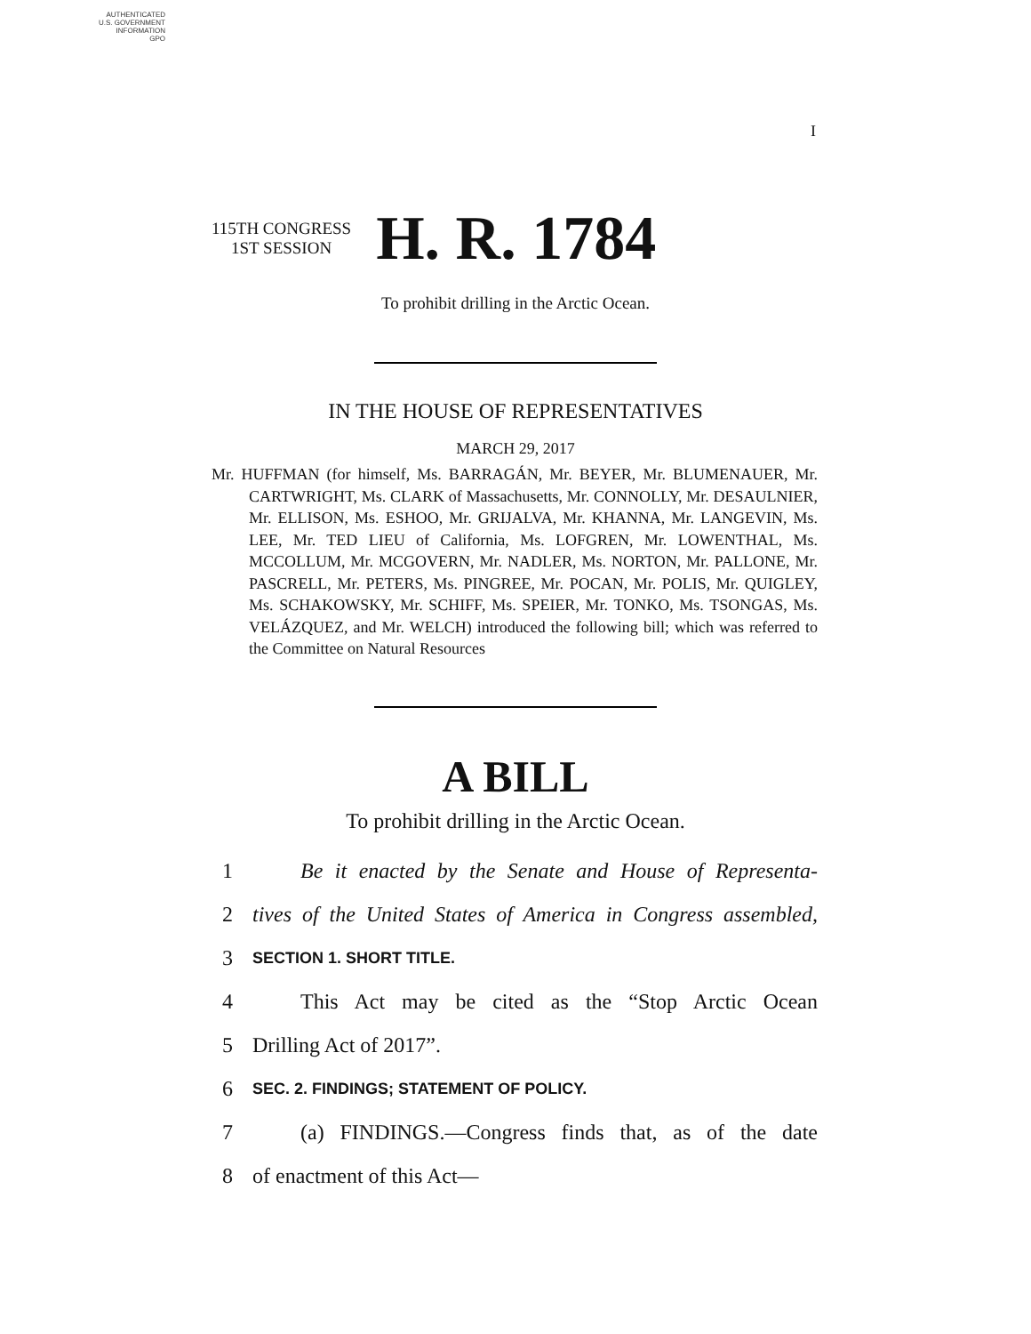AUTHENTICATED
U.S. GOVERNMENT
INFORMATION
GPO
I
115TH CONGRESS
1ST SESSION
H. R. 1784
To prohibit drilling in the Arctic Ocean.
IN THE HOUSE OF REPRESENTATIVES
MARCH 29, 2017
Mr. HUFFMAN (for himself, Ms. BARRAGÁN, Mr. BEYER, Mr. BLUMENAUER, Mr. CARTWRIGHT, Ms. CLARK of Massachusetts, Mr. CONNOLLY, Mr. DESAULNIER, Mr. ELLISON, Ms. ESHOO, Mr. GRIJALVA, Mr. KHANNA, Mr. LANGEVIN, Ms. LEE, Mr. TED LIEU of California, Ms. LOFGREN, Mr. LOWENTHAL, Ms. MCCOLLUM, Mr. MCGOVERN, Mr. NADLER, Ms. NORTON, Mr. PALLONE, Mr. PASCRELL, Mr. PETERS, Ms. PINGREE, Mr. POCAN, Mr. POLIS, Mr. QUIGLEY, Ms. SCHAKOWSKY, Mr. SCHIFF, Ms. SPEIER, Mr. TONKO, Ms. TSONGAS, Ms. VELÁZQUEZ, and Mr. WELCH) introduced the following bill; which was referred to the Committee on Natural Resources
A BILL
To prohibit drilling in the Arctic Ocean.
1 Be it enacted by the Senate and House of Representa-
2 tives of the United States of America in Congress assembled,
3 SECTION 1. SHORT TITLE.
4 This Act may be cited as the “Stop Arctic Ocean
5 Drilling Act of 2017”.
6 SEC. 2. FINDINGS; STATEMENT OF POLICY.
7 (a) FINDINGS.—Congress finds that, as of the date
8 of enactment of this Act—